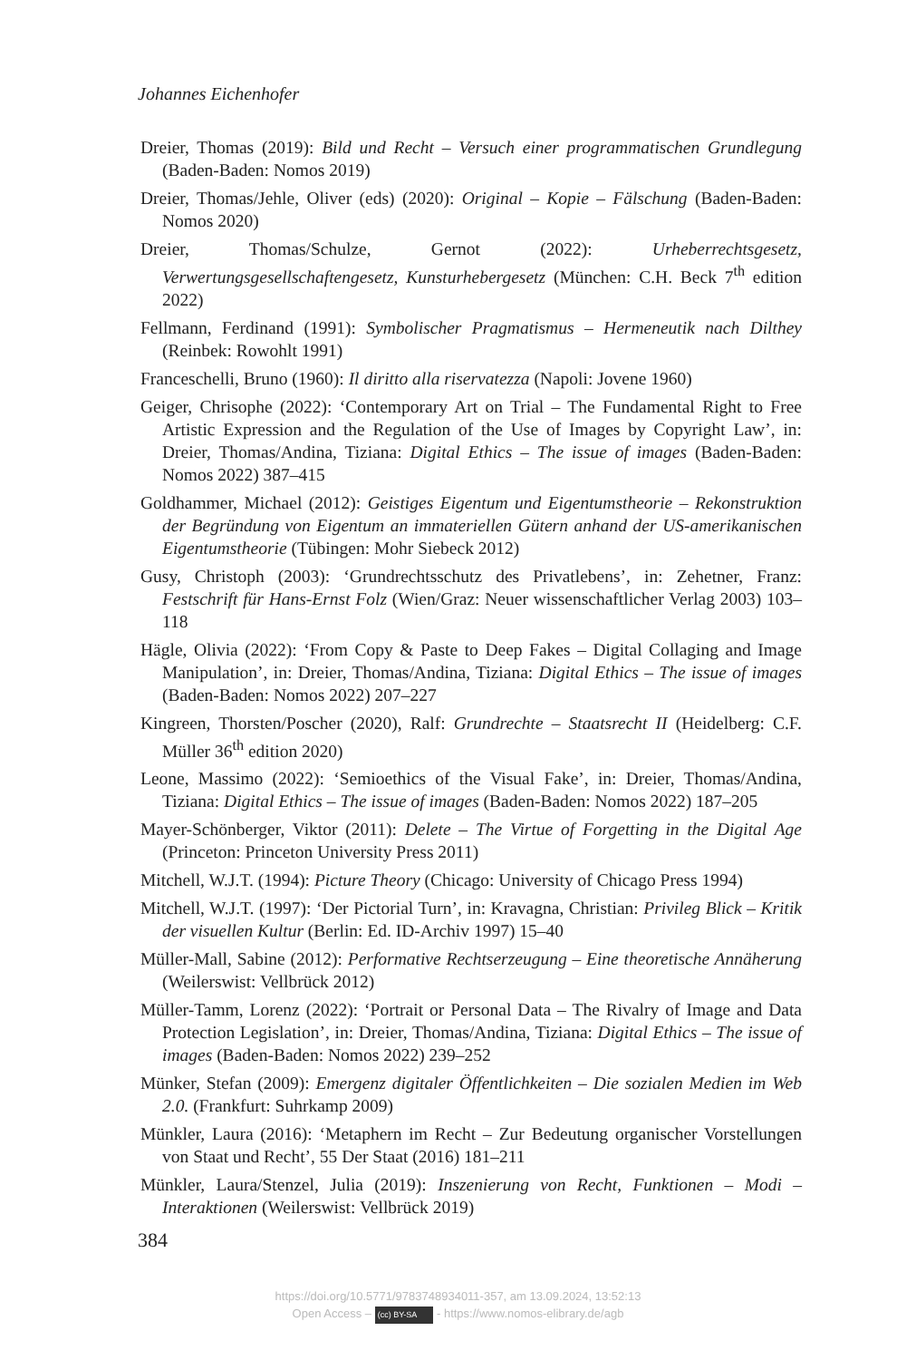Johannes Eichenhofer
Dreier, Thomas (2019): Bild und Recht – Versuch einer programmatischen Grundlegung (Baden-Baden: Nomos 2019)
Dreier, Thomas/Jehle, Oliver (eds) (2020): Original – Kopie – Fälschung (Baden-Baden: Nomos 2020)
Dreier, Thomas/Schulze, Gernot (2022): Urheberrechtsgesetz, Verwertungsgesellschaftengesetz, Kunsturhebergesetz (München: C.H. Beck 7<sup>th</sup> edition 2022)
Fellmann, Ferdinand (1991): Symbolischer Pragmatismus – Hermeneutik nach Dilthey (Reinbek: Rowohlt 1991)
Franceschelli, Bruno (1960): Il diritto alla riservatezza (Napoli: Jovene 1960)
Geiger, Chrisophe (2022): ‘Contemporary Art on Trial – The Fundamental Right to Free Artistic Expression and the Regulation of the Use of Images by Copyright Law’, in: Dreier, Thomas/Andina, Tiziana: Digital Ethics – The issue of images (Baden-Baden: Nomos 2022) 387–415
Goldhammer, Michael (2012): Geistiges Eigentum und Eigentumstheorie – Rekonstruktion der Begründung von Eigentum an immateriellen Gütern anhand der US-amerikanischen Eigentumstheorie (Tübingen: Mohr Siebeck 2012)
Gusy, Christoph (2003): ‘Grundrechtsschutz des Privatlebens’, in: Zehetner, Franz: Festschrift für Hans-Ernst Folz (Wien/Graz: Neuer wissenschaftlicher Verlag 2003) 103–118
Hägle, Olivia (2022): ‘From Copy & Paste to Deep Fakes – Digital Collaging and Image Manipulation’, in: Dreier, Thomas/Andina, Tiziana: Digital Ethics – The issue of images (Baden-Baden: Nomos 2022) 207–227
Kingreen, Thorsten/Poscher (2020), Ralf: Grundrechte – Staatsrecht II (Heidelberg: C.F. Müller 36<sup>th</sup> edition 2020)
Leone, Massimo (2022): ‘Semioethics of the Visual Fake’, in: Dreier, Thomas/Andina, Tiziana: Digital Ethics – The issue of images (Baden-Baden: Nomos 2022) 187–205
Mayer-Schönberger, Viktor (2011): Delete – The Virtue of Forgetting in the Digital Age (Princeton: Princeton University Press 2011)
Mitchell, W.J.T. (1994): Picture Theory (Chicago: University of Chicago Press 1994)
Mitchell, W.J.T. (1997): ‘Der Pictorial Turn’, in: Kravagna, Christian: Privileg Blick – Kritik der visuellen Kultur (Berlin: Ed. ID-Archiv 1997) 15–40
Müller-Mall, Sabine (2012): Performative Rechtserzeugung – Eine theoretische Annäherung (Weilerswist: Vellbrück 2012)
Müller-Tamm, Lorenz (2022): ‘Portrait or Personal Data – The Rivalry of Image and Data Protection Legislation’, in: Dreier, Thomas/Andina, Tiziana: Digital Ethics – The issue of images (Baden-Baden: Nomos 2022) 239–252
Münker, Stefan (2009): Emergenz digitaler Öffentlichkeiten – Die sozialen Medien im Web 2.0. (Frankfurt: Suhrkamp 2009)
Münkler, Laura (2016): ‘Metaphern im Recht – Zur Bedeutung organischer Vorstellungen von Staat und Recht’, 55 Der Staat (2016) 181–211
Münkler, Laura/Stenzel, Julia (2019): Inszenierung von Recht, Funktionen – Modi – Interaktionen (Weilerswist: Vellbrück 2019)
384
https://doi.org/10.5771/9783748934011-357, am 13.09.2024, 13:52:13
Open Access – (cc) BY-SA - https://www.nomos-elibrary.de/agb